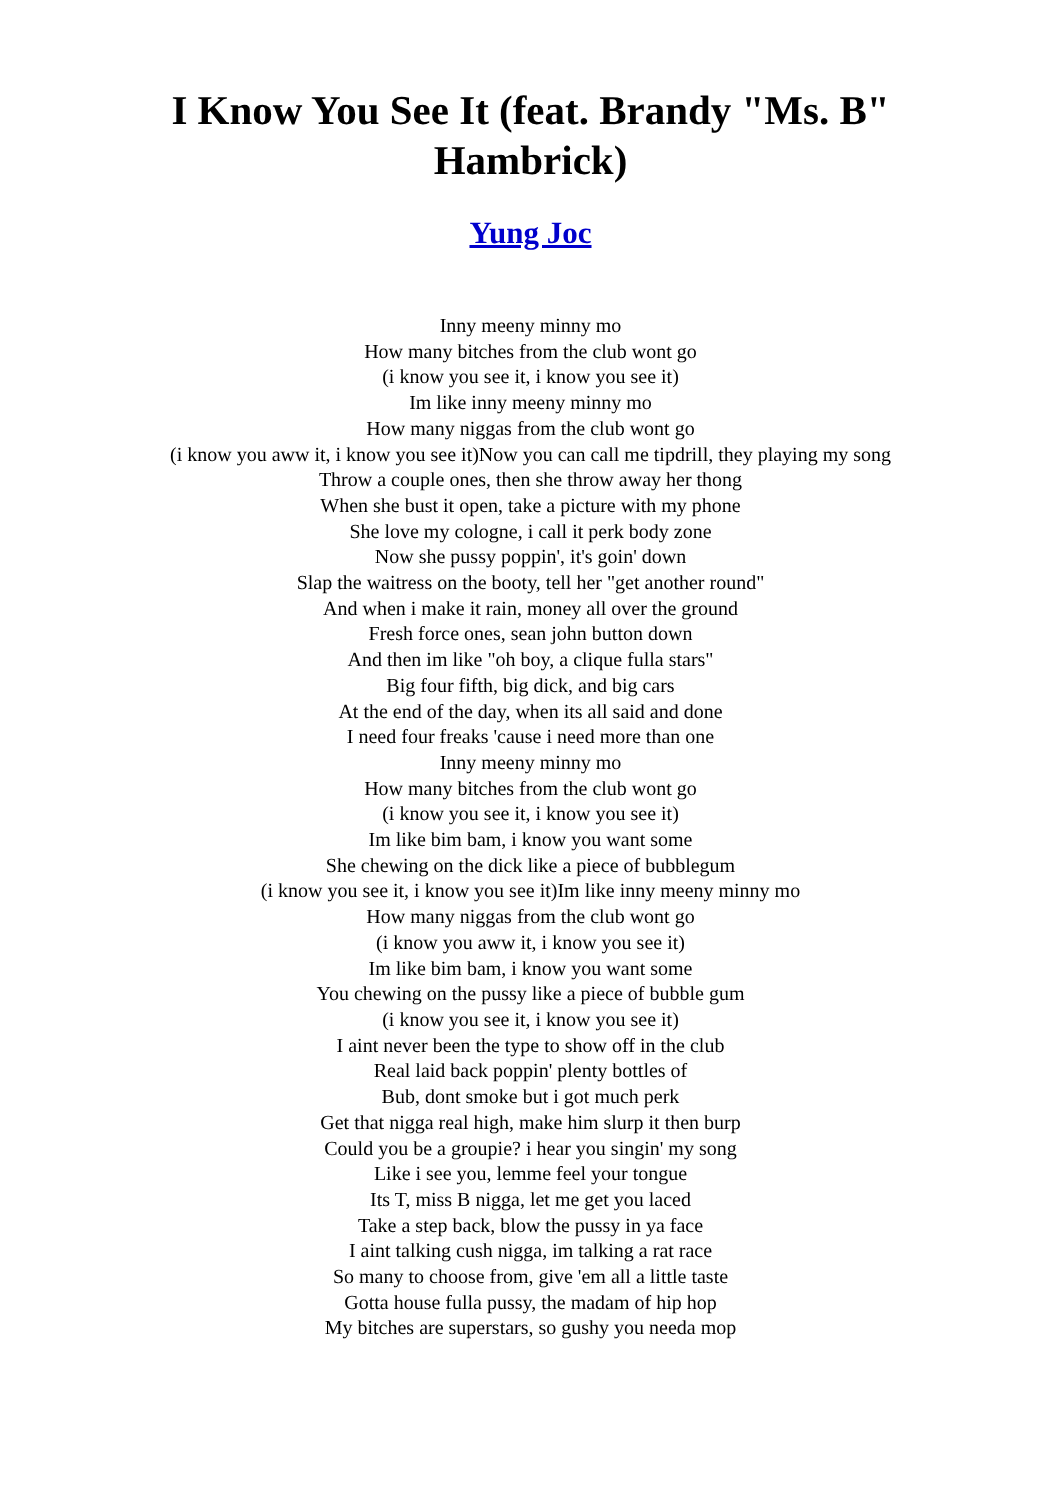I Know You See It (feat. Brandy "Ms. B" Hambrick)
Yung Joc
Inny meeny minny mo
How many bitches from the club wont go
(i know you see it, i know you see it)
Im like inny meeny minny mo
How many niggas from the club wont go
(i know you aww it, i know you see it)Now you can call me tipdrill, they playing my song
Throw a couple ones, then she throw away her thong
When she bust it open, take a picture with my phone
She love my cologne, i call it perk body zone
Now she pussy poppin', it's goin' down
Slap the waitress on the booty, tell her "get another round"
And when i make it rain, money all over the ground
Fresh force ones, sean john button down
And then im like "oh boy, a clique fulla stars"
Big four fifth, big dick, and big cars
At the end of the day, when its all said and done
I need four freaks 'cause i need more than one
Inny meeny minny mo
How many bitches from the club wont go
(i know you see it, i know you see it)
Im like bim bam, i know you want some
She chewing on the dick like a piece of bubblegum
(i know you see it, i know you see it)Im like inny meeny minny mo
How many niggas from the club wont go
(i know you aww it, i know you see it)
Im like bim bam, i know you want some
You chewing on the pussy like a piece of bubble gum
(i know you see it, i know you see it)
I aint never been the type to show off in the club
Real laid back poppin' plenty bottles of
Bub, dont smoke but i got much perk
Get that nigga real high, make him slurp it then burp
Could you be a groupie? i hear you singin' my song
Like i see you, lemme feel your tongue
Its T, miss B nigga, let me get you laced
Take a step back, blow the pussy in ya face
I aint talking cush nigga, im talking a rat race
So many to choose from, give 'em all a little taste
Gotta house fulla pussy, the madam of hip hop
My bitches are superstars, so gushy you needa mop